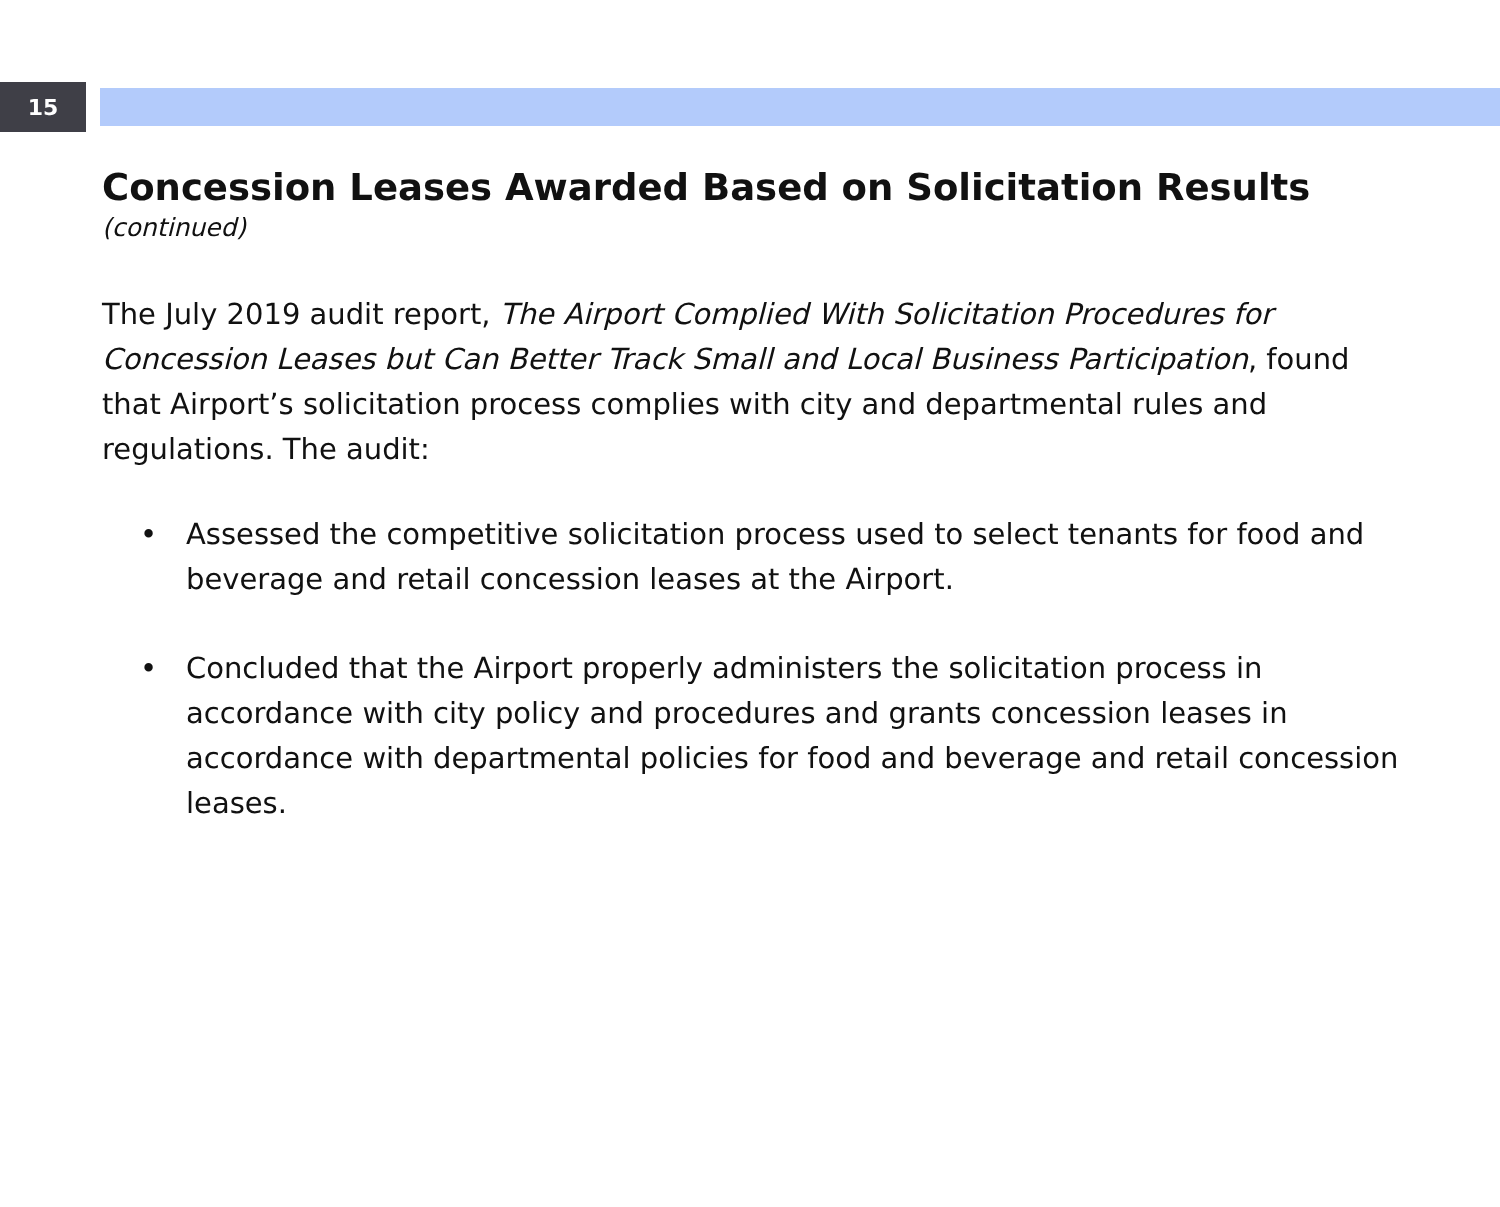15
Concession Leases Awarded Based on Solicitation Results
(continued)
The July 2019 audit report, The Airport Complied With Solicitation Procedures for Concession Leases but Can Better Track Small and Local Business Participation, found that Airport’s solicitation process complies with city and departmental rules and regulations. The audit:
• Assessed the competitive solicitation process used to select tenants for food and beverage and retail concession leases at the Airport.
• Concluded that the Airport properly administers the solicitation process in accordance with city policy and procedures and grants concession leases in accordance with departmental policies for food and beverage and retail concession leases.